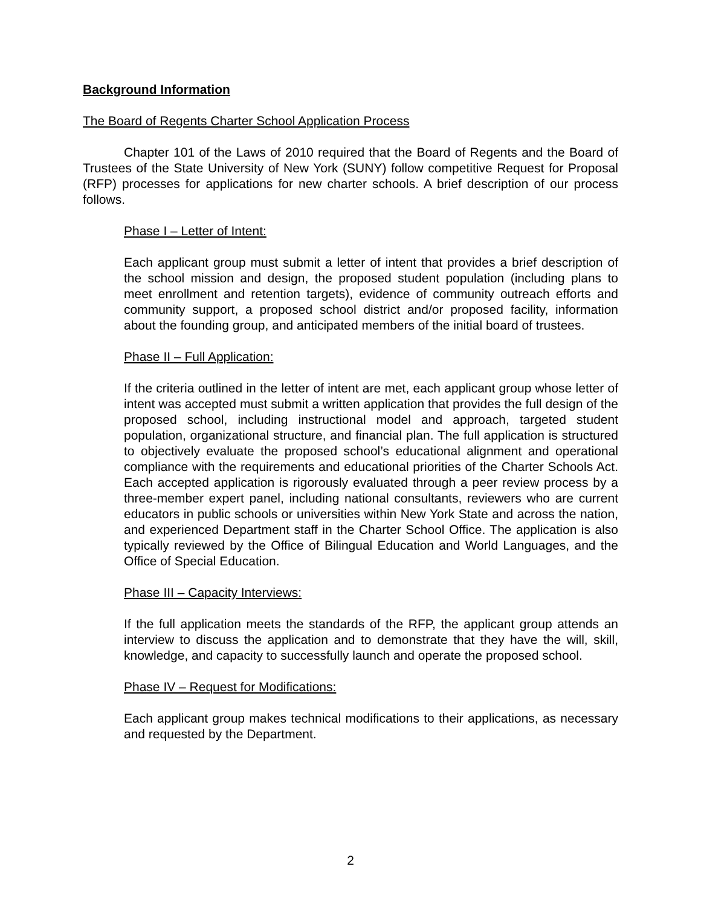Background Information
The Board of Regents Charter School Application Process
Chapter 101 of the Laws of 2010 required that the Board of Regents and the Board of Trustees of the State University of New York (SUNY) follow competitive Request for Proposal (RFP) processes for applications for new charter schools. A brief description of our process follows.
Phase I – Letter of Intent:
Each applicant group must submit a letter of intent that provides a brief description of the school mission and design, the proposed student population (including plans to meet enrollment and retention targets), evidence of community outreach efforts and community support, a proposed school district and/or proposed facility, information about the founding group, and anticipated members of the initial board of trustees.
Phase II – Full Application:
If the criteria outlined in the letter of intent are met, each applicant group whose letter of intent was accepted must submit a written application that provides the full design of the proposed school, including instructional model and approach, targeted student population, organizational structure, and financial plan. The full application is structured to objectively evaluate the proposed school’s educational alignment and operational compliance with the requirements and educational priorities of the Charter Schools Act. Each accepted application is rigorously evaluated through a peer review process by a three-member expert panel, including national consultants, reviewers who are current educators in public schools or universities within New York State and across the nation, and experienced Department staff in the Charter School Office. The application is also typically reviewed by the Office of Bilingual Education and World Languages, and the Office of Special Education.
Phase III – Capacity Interviews:
If the full application meets the standards of the RFP, the applicant group attends an interview to discuss the application and to demonstrate that they have the will, skill, knowledge, and capacity to successfully launch and operate the proposed school.
Phase IV – Request for Modifications:
Each applicant group makes technical modifications to their applications, as necessary and requested by the Department.
2